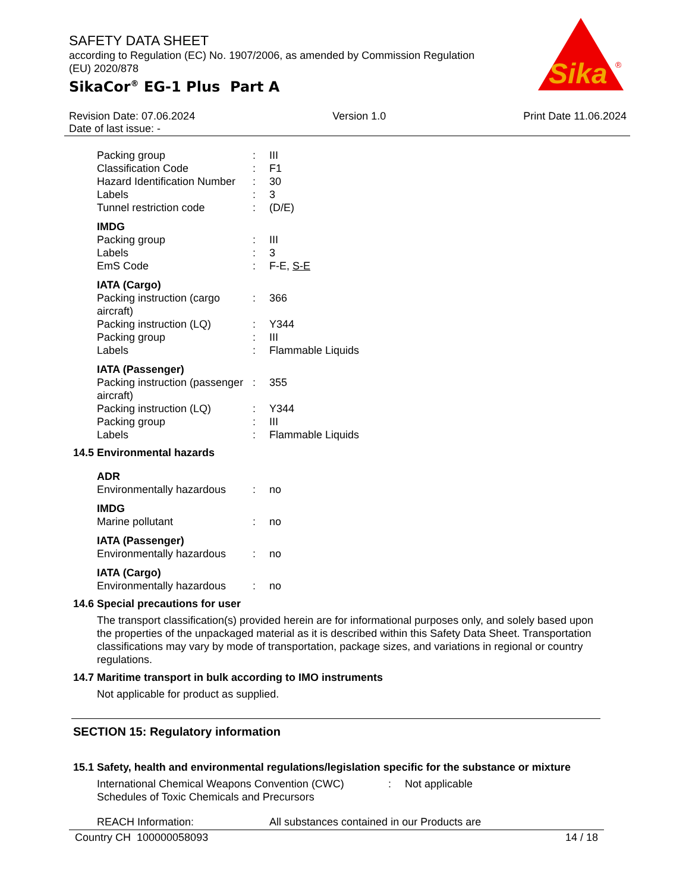SAFETY DATA SHEET
according to Regulation (EC) No. 1907/2006, as amended by Commission Regulation (EU) 2020/878
SikaCor<sup>®</sup> EG-1 Plus Part A
Sika
®
Revision Date: 07.06.2024
Date of last issue: -
Version 1.0 Print Date 11.06.2024
| Packing group | : | III |
| Classification Code | : | F1 |
| Hazard Identification Number | : | 30 |
| Labels | : | 3 |
| Tunnel restriction code | : | (D/E) |
IMDG
| Packing group | : | III |
| Labels | : | 3 |
| EmS Code | : | F-E, S-E |
IATA (Cargo)
| Packing instruction (cargo aircraft) | : | 366 |
| Packing instruction (LQ) | : | Y344 |
| Packing group | : | III |
| Labels | : | Flammable Liquids |
IATA (Passenger)
| Packing instruction (passenger aircraft) | : | 355 |
| Packing instruction (LQ) | : | Y344 |
| Packing group | : | III |
| Labels | : | Flammable Liquids |
14.5 Environmental hazards
ADR
| Environmentally hazardous | : | no |
IMDG
| Marine pollutant | : | no |
IATA (Passenger)
| Environmentally hazardous | : | no |
IATA (Cargo)
| Environmentally hazardous | : | no |
14.6 Special precautions for user
The transport classification(s) provided herein are for informational purposes only, and solely based upon the properties of the unpackaged material as it is described within this Safety Data Sheet. Transportation classifications may vary by mode of transportation, package sizes, and variations in regional or country regulations.
14.7 Maritime transport in bulk according to IMO instruments
Not applicable for product as supplied.
SECTION 15: Regulatory information
15.1 Safety, health and environmental regulations/legislation specific for the substance or mixture
| International Chemical Weapons Convention (CWC) Schedules of Toxic Chemicals and Precursors | : | Not applicable |
| REACH Information: | All substances contained in our Products are |
Country CH 100000058093 14 / 18